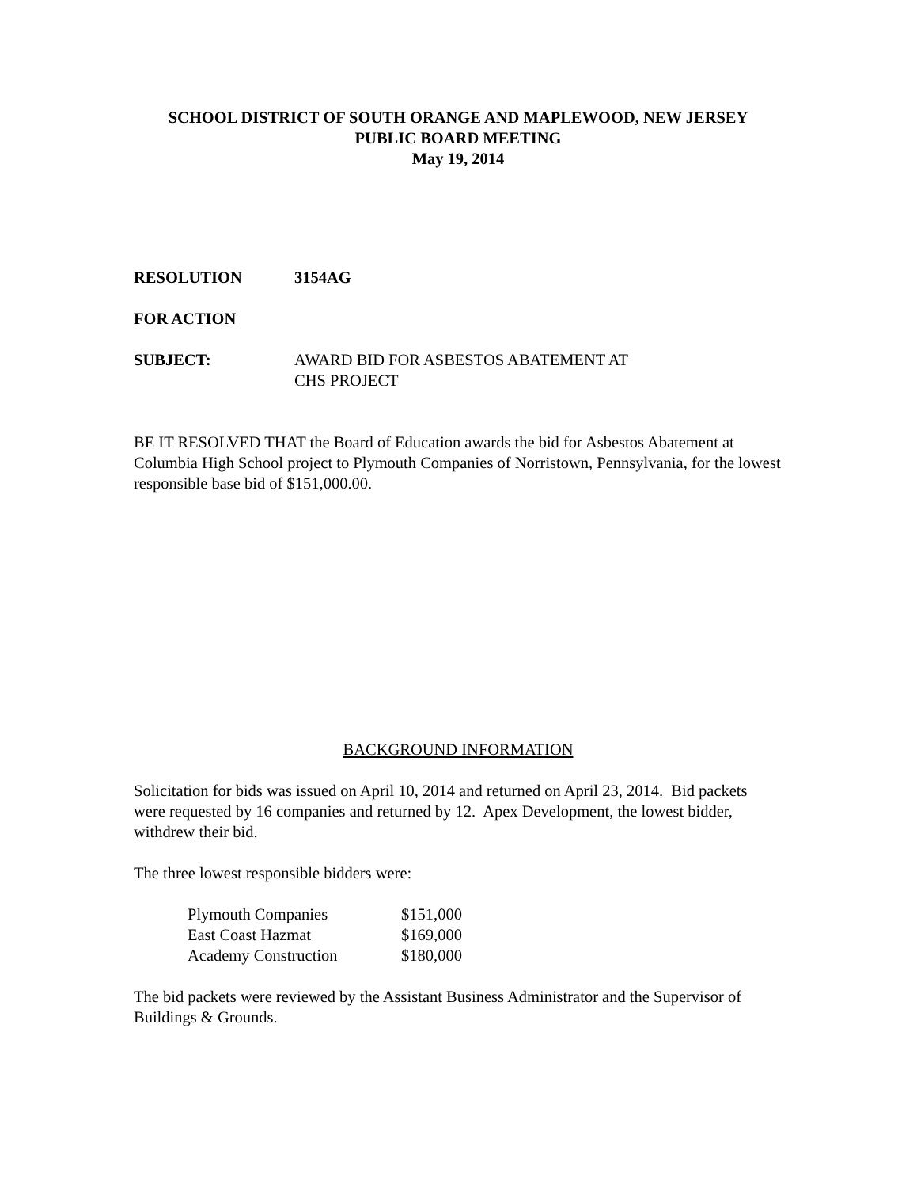SCHOOL DISTRICT OF SOUTH ORANGE AND MAPLEWOOD, NEW JERSEY
PUBLIC BOARD MEETING
May 19, 2014
RESOLUTION 3154AG
FOR ACTION
SUBJECT: AWARD BID FOR ASBESTOS ABATEMENT AT
CHS PROJECT
BE IT RESOLVED THAT the Board of Education awards the bid for Asbestos Abatement at Columbia High School project to Plymouth Companies of Norristown, Pennsylvania, for the lowest responsible base bid of $151,000.00.
BACKGROUND INFORMATION
Solicitation for bids was issued on April 10, 2014 and returned on April 23, 2014. Bid packets were requested by 16 companies and returned by 12. Apex Development, the lowest bidder, withdrew their bid.
The three lowest responsible bidders were:
| Plymouth Companies | $151,000 |
| East Coast Hazmat | $169,000 |
| Academy Construction | $180,000 |
The bid packets were reviewed by the Assistant Business Administrator and the Supervisor of Buildings & Grounds.